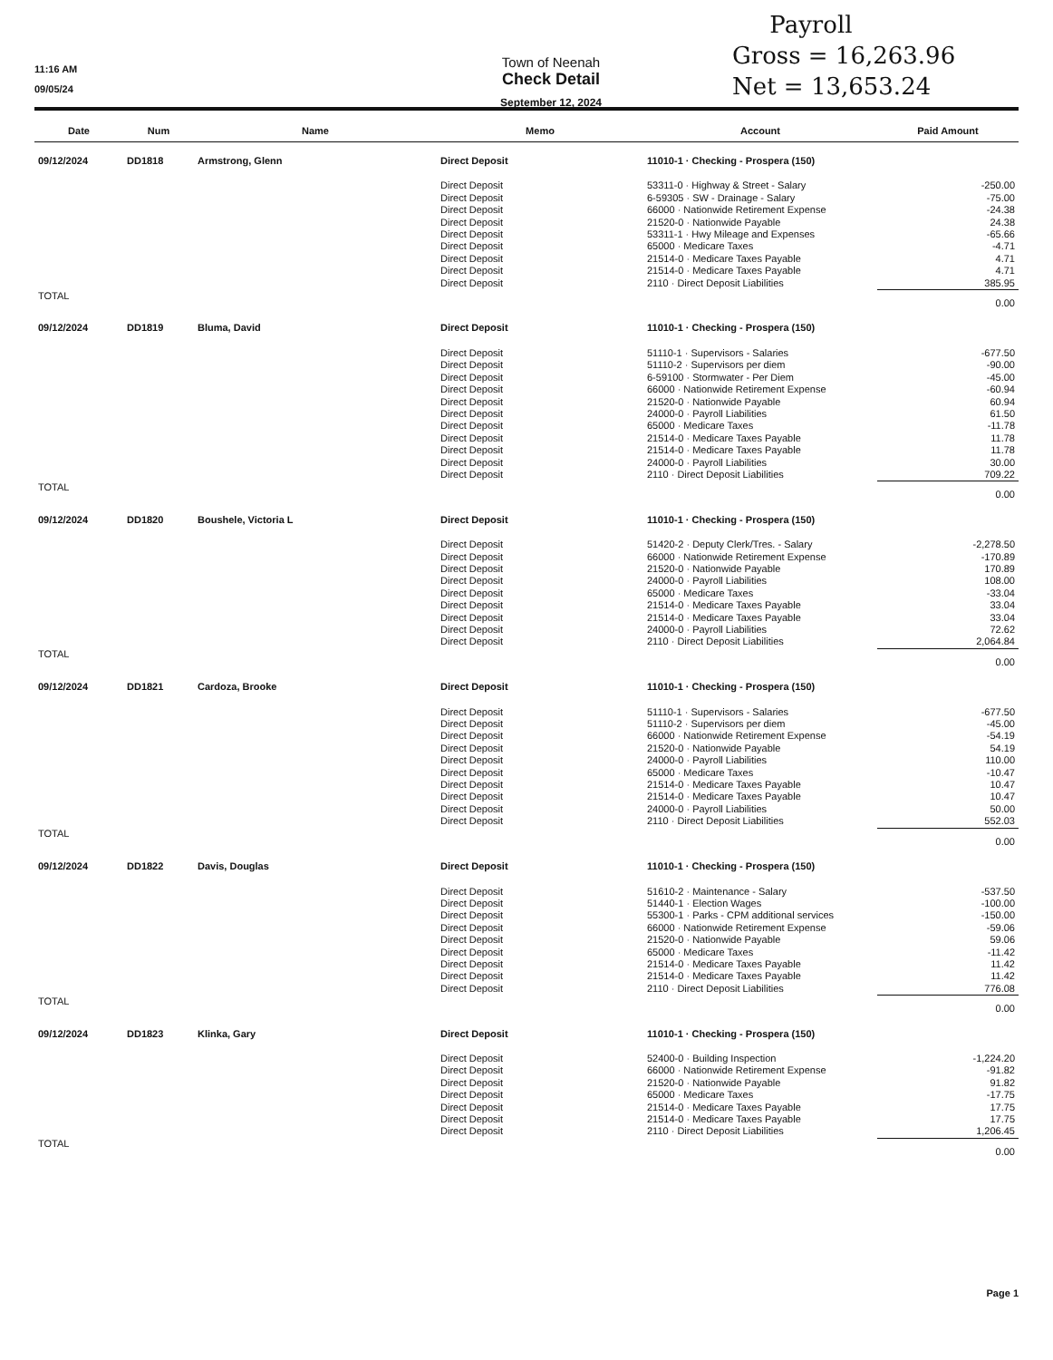11:16 AM
09/05/24
Town of Neenah
Check Detail
September 12, 2024
Payroll
Gross = 16,263.96
Net = 13,653.24
| Date | Num | Name | Memo | Account | Paid Amount |
| --- | --- | --- | --- | --- | --- |
| 09/12/2024 | DD1818 | Armstrong, Glenn | Direct Deposit | 11010-1 · Checking - Prospera (150) | |
| | | | Direct Deposit | 53311-0 · Highway & Street - Salary | -250.00 |
| | | | Direct Deposit | 6-59305 · SW - Drainage - Salary | -75.00 |
| | | | Direct Deposit | 66000 · Nationwide Retirement Expense | -24.38 |
| | | | Direct Deposit | 21520-0 · Nationwide Payable | 24.38 |
| | | | Direct Deposit | 53311-1 · Hwy Mileage and Expenses | -65.66 |
| | | | Direct Deposit | 65000 · Medicare Taxes | -4.71 |
| | | | Direct Deposit | 21514-0 · Medicare Taxes Payable | 4.71 |
| | | | Direct Deposit | 21514-0 · Medicare Taxes Payable | 4.71 |
| | | | Direct Deposit | 2110 · Direct Deposit Liabilities | 385.95 |
| TOTAL | | | | | 0.00 |
| 09/12/2024 | DD1819 | Bluma, David | Direct Deposit | 11010-1 · Checking - Prospera (150) | |
| | | | Direct Deposit | 51110-1 · Supervisors - Salaries | -677.50 |
| | | | Direct Deposit | 51110-2 · Supervisors per diem | -90.00 |
| | | | Direct Deposit | 6-59100 · Stormwater - Per Diem | -45.00 |
| | | | Direct Deposit | 66000 · Nationwide Retirement Expense | -60.94 |
| | | | Direct Deposit | 21520-0 · Nationwide Payable | 60.94 |
| | | | Direct Deposit | 24000-0 · Payroll Liabilities | 61.50 |
| | | | Direct Deposit | 65000 · Medicare Taxes | -11.78 |
| | | | Direct Deposit | 21514-0 · Medicare Taxes Payable | 11.78 |
| | | | Direct Deposit | 21514-0 · Medicare Taxes Payable | 11.78 |
| | | | Direct Deposit | 24000-0 · Payroll Liabilities | 30.00 |
| | | | Direct Deposit | 2110 · Direct Deposit Liabilities | 709.22 |
| TOTAL | | | | | 0.00 |
| 09/12/2024 | DD1820 | Boushele, Victoria L | Direct Deposit | 11010-1 · Checking - Prospera (150) | |
| | | | Direct Deposit | 51420-2 · Deputy Clerk/Tres. - Salary | -2,278.50 |
| | | | Direct Deposit | 66000 · Nationwide Retirement Expense | -170.89 |
| | | | Direct Deposit | 21520-0 · Nationwide Payable | 170.89 |
| | | | Direct Deposit | 24000-0 · Payroll Liabilities | 108.00 |
| | | | Direct Deposit | 65000 · Medicare Taxes | -33.04 |
| | | | Direct Deposit | 21514-0 · Medicare Taxes Payable | 33.04 |
| | | | Direct Deposit | 21514-0 · Medicare Taxes Payable | 33.04 |
| | | | Direct Deposit | 24000-0 · Payroll Liabilities | 72.62 |
| | | | Direct Deposit | 2110 · Direct Deposit Liabilities | 2,064.84 |
| TOTAL | | | | | 0.00 |
| 09/12/2024 | DD1821 | Cardoza, Brooke | Direct Deposit | 11010-1 · Checking - Prospera (150) | |
| | | | Direct Deposit | 51110-1 · Supervisors - Salaries | -677.50 |
| | | | Direct Deposit | 51110-2 · Supervisors per diem | -45.00 |
| | | | Direct Deposit | 66000 · Nationwide Retirement Expense | -54.19 |
| | | | Direct Deposit | 21520-0 · Nationwide Payable | 54.19 |
| | | | Direct Deposit | 24000-0 · Payroll Liabilities | 110.00 |
| | | | Direct Deposit | 65000 · Medicare Taxes | -10.47 |
| | | | Direct Deposit | 21514-0 · Medicare Taxes Payable | 10.47 |
| | | | Direct Deposit | 21514-0 · Medicare Taxes Payable | 10.47 |
| | | | Direct Deposit | 24000-0 · Payroll Liabilities | 50.00 |
| | | | Direct Deposit | 2110 · Direct Deposit Liabilities | 552.03 |
| TOTAL | | | | | 0.00 |
| 09/12/2024 | DD1822 | Davis, Douglas | Direct Deposit | 11010-1 · Checking - Prospera (150) | |
| | | | Direct Deposit | 51610-2 · Maintenance - Salary | -537.50 |
| | | | Direct Deposit | 51440-1 · Election Wages | -100.00 |
| | | | Direct Deposit | 55300-1 · Parks - CPM additional services | -150.00 |
| | | | Direct Deposit | 66000 · Nationwide Retirement Expense | -59.06 |
| | | | Direct Deposit | 21520-0 · Nationwide Payable | 59.06 |
| | | | Direct Deposit | 65000 · Medicare Taxes | -11.42 |
| | | | Direct Deposit | 21514-0 · Medicare Taxes Payable | 11.42 |
| | | | Direct Deposit | 21514-0 · Medicare Taxes Payable | 11.42 |
| | | | Direct Deposit | 2110 · Direct Deposit Liabilities | 776.08 |
| TOTAL | | | | | 0.00 |
| 09/12/2024 | DD1823 | Klinka, Gary | Direct Deposit | 11010-1 · Checking - Prospera (150) | |
| | | | Direct Deposit | 52400-0 · Building Inspection | -1,224.20 |
| | | | Direct Deposit | 66000 · Nationwide Retirement Expense | -91.82 |
| | | | Direct Deposit | 21520-0 · Nationwide Payable | 91.82 |
| | | | Direct Deposit | 65000 · Medicare Taxes | -17.75 |
| | | | Direct Deposit | 21514-0 · Medicare Taxes Payable | 17.75 |
| | | | Direct Deposit | 21514-0 · Medicare Taxes Payable | 17.75 |
| | | | Direct Deposit | 2110 · Direct Deposit Liabilities | 1,206.45 |
| TOTAL | | | | | 0.00 |
Page 1